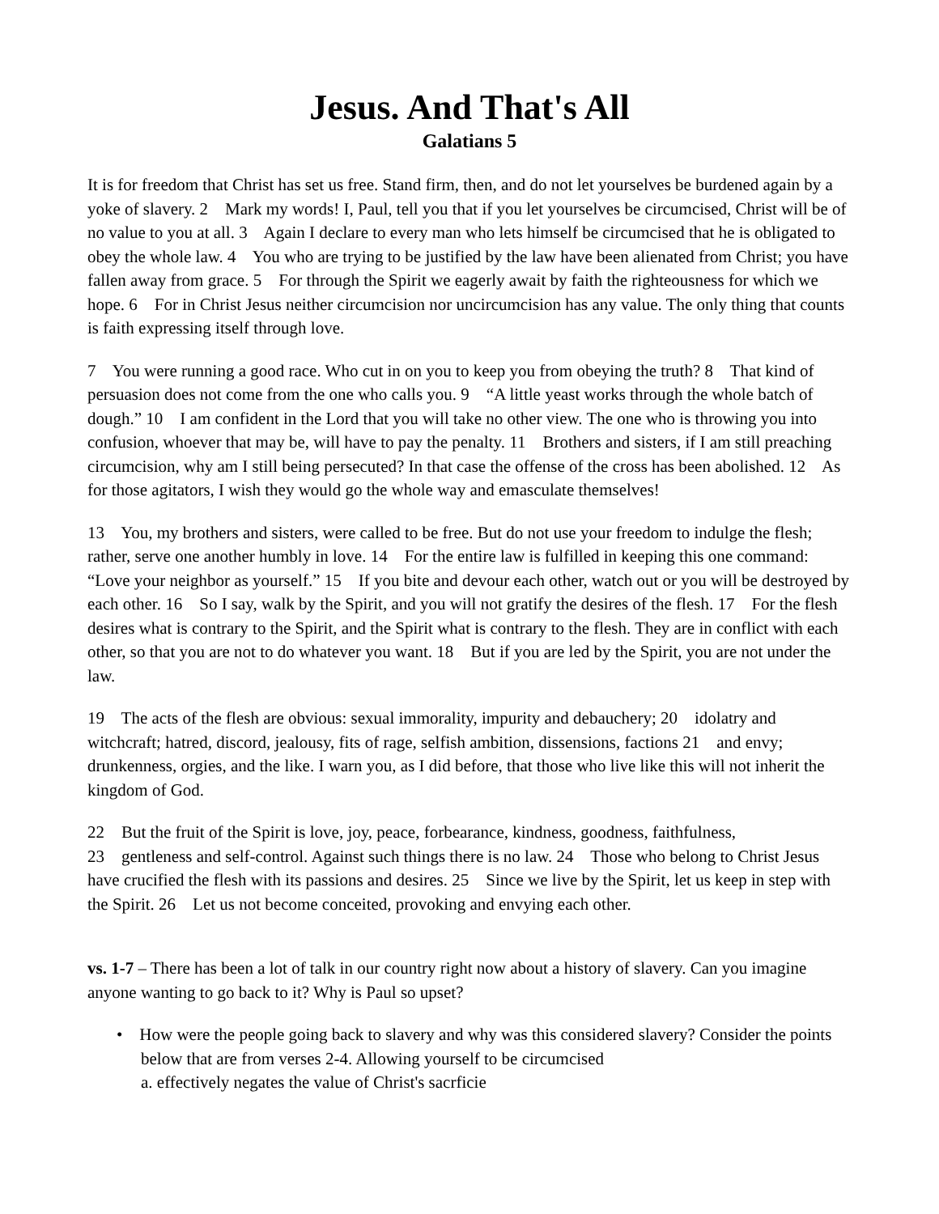Jesus. And That's All
Galatians 5
It is for freedom that Christ has set us free. Stand firm, then, and do not let yourselves be burdened again by a yoke of slavery. 2 Mark my words! I, Paul, tell you that if you let yourselves be circumcised, Christ will be of no value to you at all. 3 Again I declare to every man who lets himself be circumcised that he is obligated to obey the whole law. 4 You who are trying to be justified by the law have been alienated from Christ; you have fallen away from grace. 5 For through the Spirit we eagerly await by faith the righteousness for which we hope. 6 For in Christ Jesus neither circumcision nor uncircumcision has any value. The only thing that counts is faith expressing itself through love.
7 You were running a good race. Who cut in on you to keep you from obeying the truth? 8 That kind of persuasion does not come from the one who calls you. 9 “A little yeast works through the whole batch of dough.” 10 I am confident in the Lord that you will take no other view. The one who is throwing you into confusion, whoever that may be, will have to pay the penalty. 11 Brothers and sisters, if I am still preaching circumcision, why am I still being persecuted? In that case the offense of the cross has been abolished. 12 As for those agitators, I wish they would go the whole way and emasculate themselves!
13 You, my brothers and sisters, were called to be free. But do not use your freedom to indulge the flesh; rather, serve one another humbly in love. 14 For the entire law is fulfilled in keeping this one command: “Love your neighbor as yourself.” 15 If you bite and devour each other, watch out or you will be destroyed by each other. 16 So I say, walk by the Spirit, and you will not gratify the desires of the flesh. 17 For the flesh desires what is contrary to the Spirit, and the Spirit what is contrary to the flesh. They are in conflict with each other, so that you are not to do whatever you want. 18 But if you are led by the Spirit, you are not under the law.
19 The acts of the flesh are obvious: sexual immorality, impurity and debauchery; 20 idolatry and witchcraft; hatred, discord, jealousy, fits of rage, selfish ambition, dissensions, factions 21 and envy; drunkenness, orgies, and the like. I warn you, as I did before, that those who live like this will not inherit the kingdom of God.
22 But the fruit of the Spirit is love, joy, peace, forbearance, kindness, goodness, faithfulness,
23 gentleness and self-control. Against such things there is no law. 24 Those who belong to Christ Jesus have crucified the flesh with its passions and desires. 25 Since we live by the Spirit, let us keep in step with the Spirit. 26 Let us not become conceited, provoking and envying each other.
vs. 1-7 – There has been a lot of talk in our country right now about a history of slavery. Can you imagine anyone wanting to go back to it? Why is Paul so upset?
• How were the people going back to slavery and why was this considered slavery? Consider the points below that are from verses 2-4. Allowing yourself to be circumcised
a. effectively negates the value of Christ's sacrficie